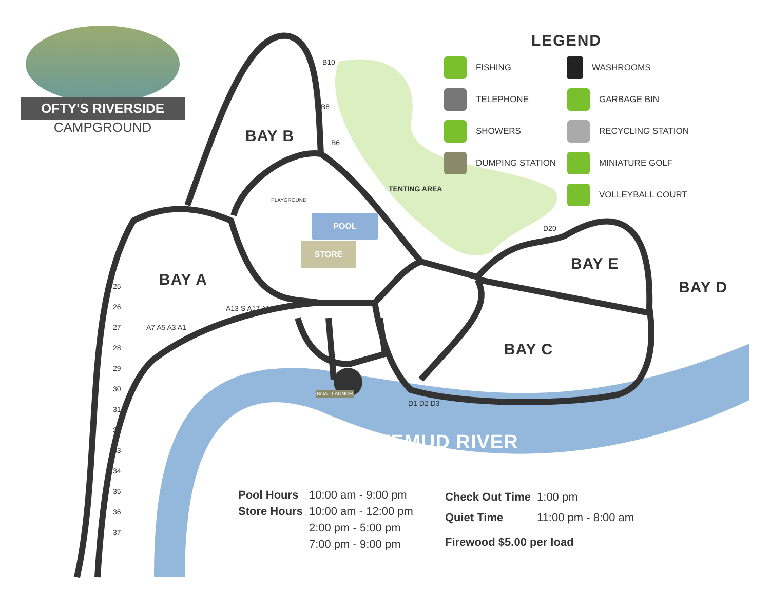OFTY'S RIVERSIDE
CAMPGROUND
LEGEND
FISHING
WASHROOMS
TELEPHONE
GARBAGE BIN
SHOWERS
RECYCLING STATION
DUMPING STATION
MINIATURE GOLF
VOLLEYBALL COURT
BAY B
BAY A
BAY E
BAY D
BAY C
TENTING AREA
PLAYGROUND
POOL
STORE
BOAT LAUNCH
WHITEMUD RIVER
B10
B8
B6
D20
A13 S A17 A17a
D1 D2 D3
25
26
27
28
29
30
31
32
33
34
35
36
37
A7 A5 A3 A1
| Pool Hours | 10:00 am - 9:00 pm |
| Store Hours | 10:00 am - 12:00 pm |
| | 2:00 pm - 5:00 pm |
| | 7:00 pm - 9:00 pm |
| Check Out Time | 1:00 pm |
| Quiet Time | 11:00 pm - 8:00 am |
| Firewood $5.00 per load | |